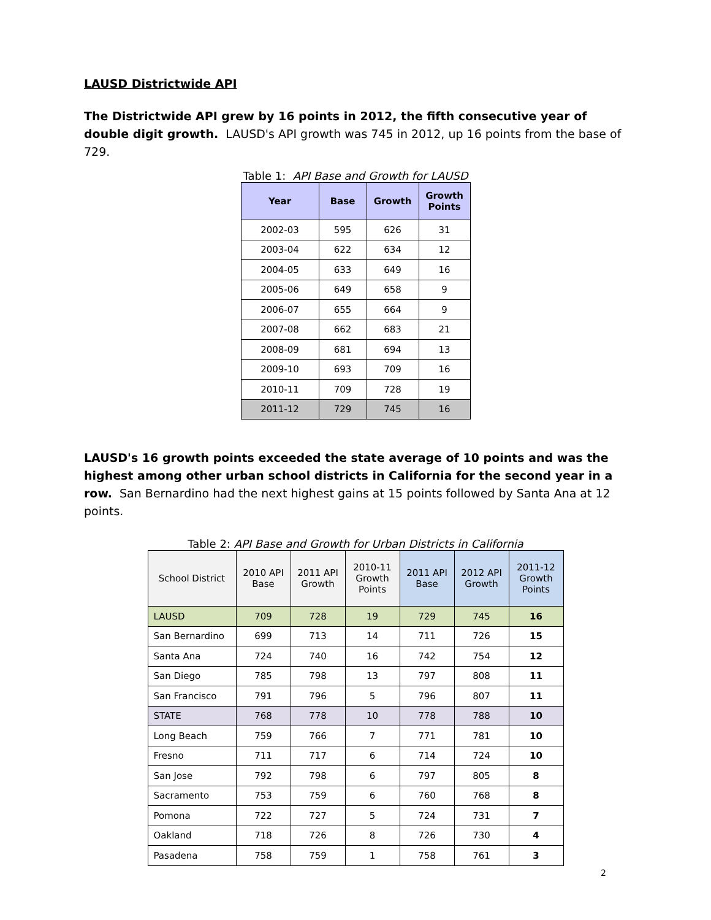LAUSD Districtwide API
The Districtwide API grew by 16 points in 2012, the fifth consecutive year of double digit growth. LAUSD's API growth was 745 in 2012, up 16 points from the base of 729.
Table 1: API Base and Growth for LAUSD
| Year | Base | Growth | Growth Points |
| --- | --- | --- | --- |
| 2002-03 | 595 | 626 | 31 |
| 2003-04 | 622 | 634 | 12 |
| 2004-05 | 633 | 649 | 16 |
| 2005-06 | 649 | 658 | 9 |
| 2006-07 | 655 | 664 | 9 |
| 2007-08 | 662 | 683 | 21 |
| 2008-09 | 681 | 694 | 13 |
| 2009-10 | 693 | 709 | 16 |
| 2010-11 | 709 | 728 | 19 |
| 2011-12 | 729 | 745 | 16 |
LAUSD's 16 growth points exceeded the state average of 10 points and was the highest among other urban school districts in California for the second year in a row. San Bernardino had the next highest gains at 15 points followed by Santa Ana at 12 points.
Table 2: API Base and Growth for Urban Districts in California
| School District | 2010 API Base | 2011 API Growth | 2010-11 Growth Points | 2011 API Base | 2012 API Growth | 2011-12 Growth Points |
| --- | --- | --- | --- | --- | --- | --- |
| LAUSD | 709 | 728 | 19 | 729 | 745 | 16 |
| San Bernardino | 699 | 713 | 14 | 711 | 726 | 15 |
| Santa Ana | 724 | 740 | 16 | 742 | 754 | 12 |
| San Diego | 785 | 798 | 13 | 797 | 808 | 11 |
| San Francisco | 791 | 796 | 5 | 796 | 807 | 11 |
| STATE | 768 | 778 | 10 | 778 | 788 | 10 |
| Long Beach | 759 | 766 | 7 | 771 | 781 | 10 |
| Fresno | 711 | 717 | 6 | 714 | 724 | 10 |
| San Jose | 792 | 798 | 6 | 797 | 805 | 8 |
| Sacramento | 753 | 759 | 6 | 760 | 768 | 8 |
| Pomona | 722 | 727 | 5 | 724 | 731 | 7 |
| Oakland | 718 | 726 | 8 | 726 | 730 | 4 |
| Pasadena | 758 | 759 | 1 | 758 | 761 | 3 |
2